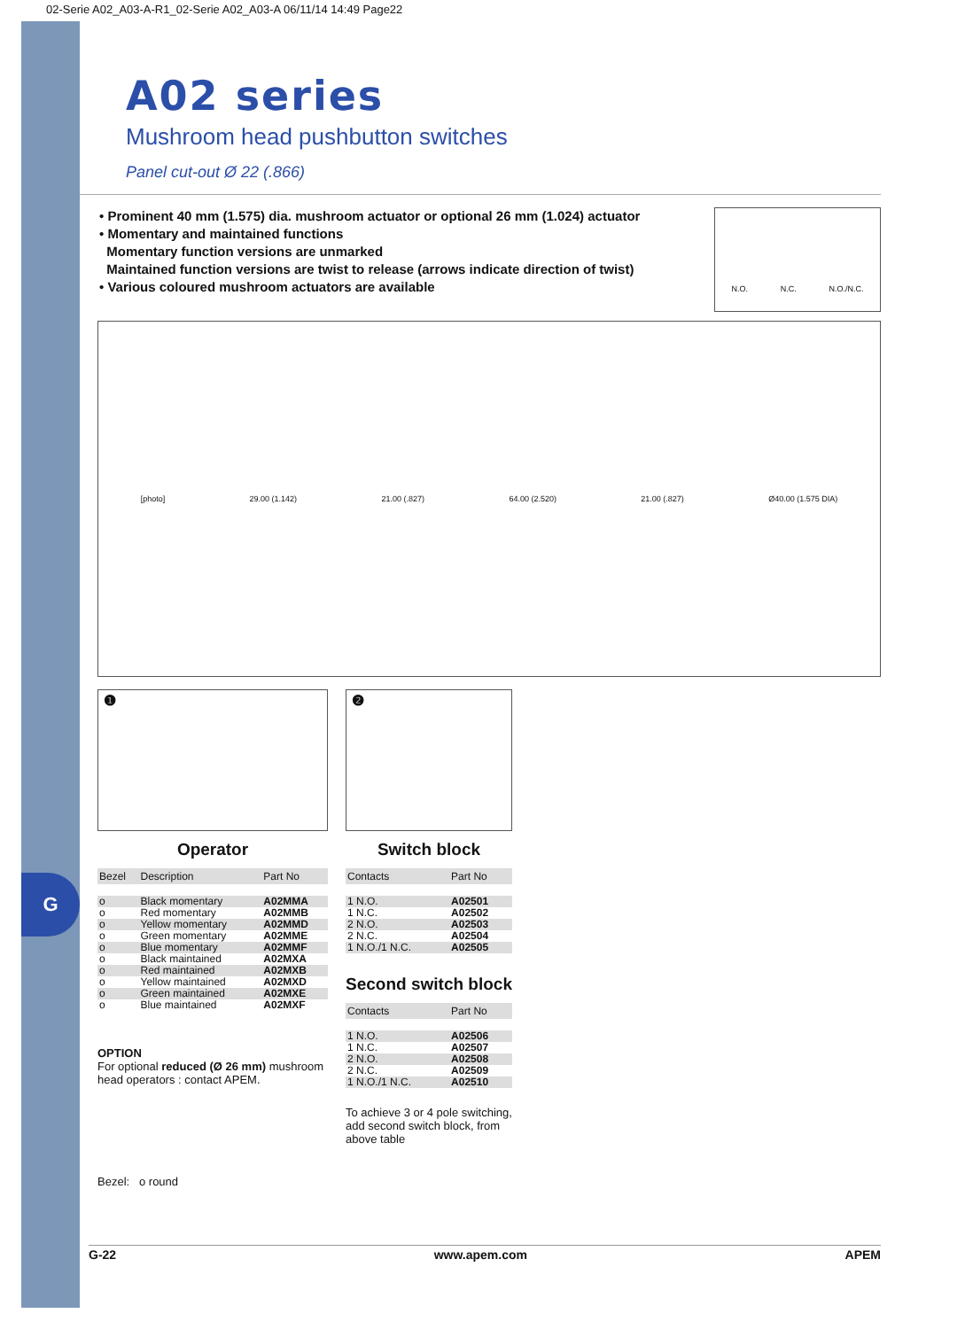G
02-Serie A02_A03-A-R1_02-Serie A02_A03-A 06/11/14 14:49 Page22
A02 series
Mushroom head pushbutton switches
Panel cut-out Ø 22 (.866)
• Prominent 40 mm (1.575) dia. mushroom actuator or optional 26 mm (1.024) actuator
• Momentary and maintained functions
Momentary function versions are unmarked
Maintained function versions are twist to release (arrows indicate direction of twist)
• Various coloured mushroom actuators are available
N.O. N.C. N.O./N.C.
[photo] 29.00 (1.142) 21.00 (.827) 64.00 (2.520) 21.00 (.827) Ø40.00 (1.575 DIA)
❶
Operator
| Bezel | Description | Part No |
| --- | --- | --- |
| o | Black momentary | A02MMA |
| o | Red momentary | A02MMB |
| o | Yellow momentary | A02MMD |
| o | Green momentary | A02MME |
| o | Blue momentary | A02MMF |
| o | Black maintained | A02MXA |
| o | Red maintained | A02MXB |
| o | Yellow maintained | A02MXD |
| o | Green maintained | A02MXE |
| o | Blue maintained | A02MXF |
OPTION
For optional reduced (Ø 26 mm) mushroom head operators : contact APEM.
Bezel: o round
❷
Switch block
| Contacts | Part No |
| --- | --- |
| 1 N.O. | A02501 |
| 1 N.C. | A02502 |
| 2 N.O. | A02503 |
| 2 N.C. | A02504 |
| 1 N.O./1 N.C. | A02505 |
Second switch block
| Contacts | Part No |
| --- | --- |
| 1 N.O. | A02506 |
| 1 N.C. | A02507 |
| 2 N.O. | A02508 |
| 2 N.C. | A02509 |
| 1 N.O./1 N.C. | A02510 |
To achieve 3 or 4 pole switching, add second switch block, from above table
G-22 www.apem.com APEM